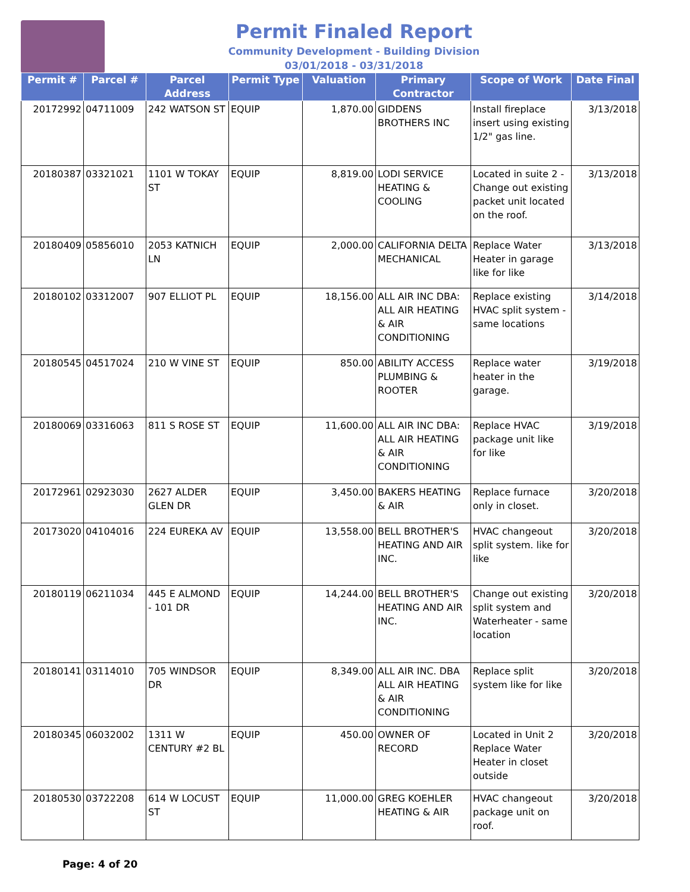Permit Finaled Report
Community Development - Building Division
03/01/2018 - 03/31/2018
| Permit # | Parcel # | Parcel Address | Permit Type | Valuation | Primary Contractor | Scope of Work | Date Final |
| --- | --- | --- | --- | --- | --- | --- | --- |
| 20172992 | 04711009 | 242 WATSON ST | EQUIP | 1,870.00 | GIDDENS BROTHERS INC | Install fireplace insert using existing 1/2" gas line. | 3/13/2018 |
| 20180387 | 03321021 | 1101 W TOKAY ST | EQUIP | 8,819.00 | LODI SERVICE HEATING & COOLING | Located in suite 2 - Change out existing packet unit located on the roof. | 3/13/2018 |
| 20180409 | 05856010 | 2053 KATNICH LN | EQUIP | 2,000.00 | CALIFORNIA DELTA MECHANICAL | Replace Water Heater in garage like for like | 3/13/2018 |
| 20180102 | 03312007 | 907 ELLIOT PL | EQUIP | 18,156.00 | ALL AIR INC DBA: ALL AIR HEATING & AIR CONDITIONING | Replace existing HVAC split system - same locations | 3/14/2018 |
| 20180545 | 04517024 | 210 W VINE ST | EQUIP | 850.00 | ABILITY ACCESS PLUMBING & ROOTER | Replace water heater in the garage. | 3/19/2018 |
| 20180069 | 03316063 | 811 S ROSE ST | EQUIP | 11,600.00 | ALL AIR INC DBA: ALL AIR HEATING & AIR CONDITIONING | Replace HVAC package unit like for like | 3/19/2018 |
| 20172961 | 02923030 | 2627 ALDER GLEN DR | EQUIP | 3,450.00 | BAKERS HEATING & AIR | Replace furnace only in closet. | 3/20/2018 |
| 20173020 | 04104016 | 224 EUREKA AV | EQUIP | 13,558.00 | BELL BROTHER'S HEATING AND AIR INC. | HVAC changeout split system. like for like | 3/20/2018 |
| 20180119 | 06211034 | 445 E ALMOND - 101 DR | EQUIP | 14,244.00 | BELL BROTHER'S HEATING AND AIR INC. | Change out existing split system and Waterheater - same location | 3/20/2018 |
| 20180141 | 03114010 | 705 WINDSOR DR | EQUIP | 8,349.00 | ALL AIR INC. DBA ALL AIR HEATING & AIR CONDITIONING | Replace split system like for like | 3/20/2018 |
| 20180345 | 06032002 | 1311 W CENTURY #2 BL | EQUIP | 450.00 | OWNER OF RECORD | Located in Unit 2 Replace Water Heater in closet outside | 3/20/2018 |
| 20180530 | 03722208 | 614 W LOCUST ST | EQUIP | 11,000.00 | GREG KOEHLER HEATING & AIR | HVAC changeout package unit on roof. | 3/20/2018 |
Page: 4 of 20